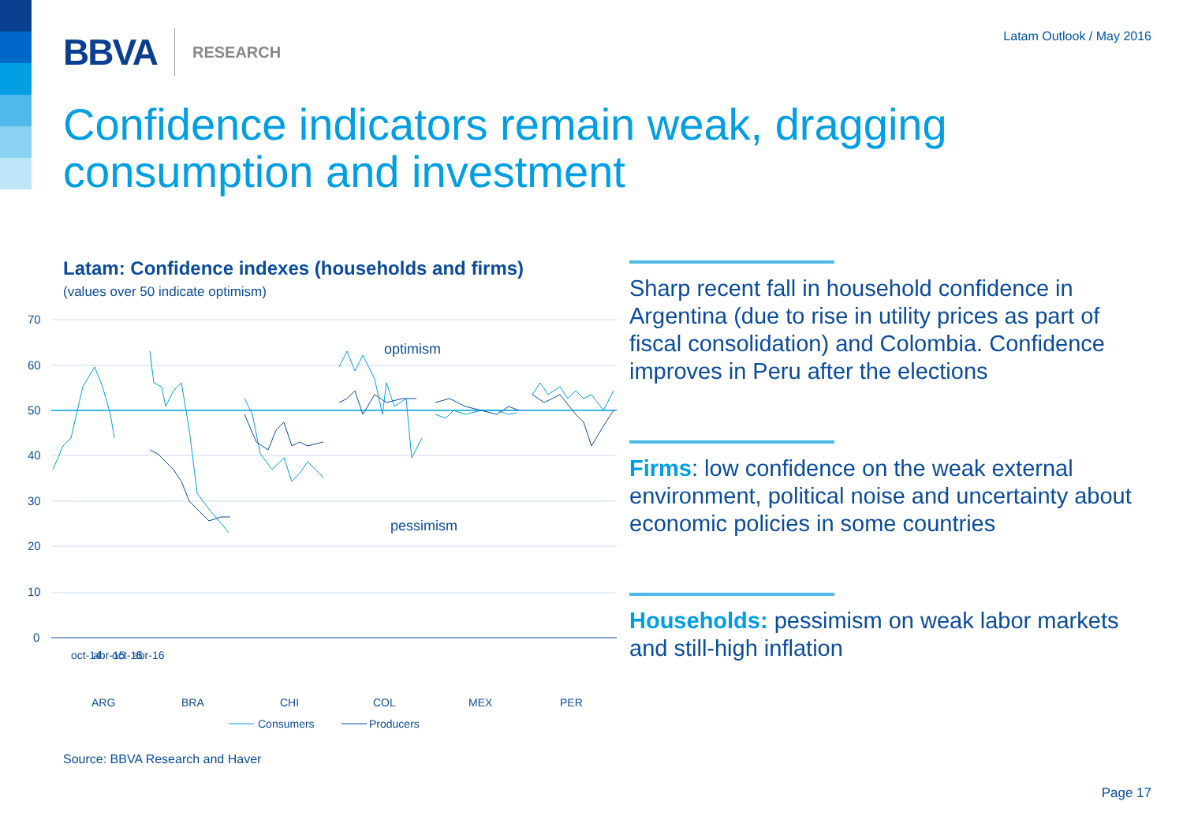BBVA RESEARCH Latam Outlook / May 2016
Confidence indicators remain weak, dragging consumption and investment
Latam: Confidence indexes (households and firms)
(values over 50 indicate optimism)
70
60
50
40
30
20
10
0
optimism
pessimism
oct-14
abr-15
oct-15
abr-16
ARG
BRA
CHI
COL
MEX
PER
Consumers
Producers
Sharp recent fall in household confidence in Argentina (due to rise in utility prices as part of fiscal consolidation) and Colombia. Confidence improves in Peru after the elections
Firms: low confidence on the weak external environment, political noise and uncertainty about economic policies in some countries
Households: pessimism on weak labor markets and still-high inflation
Source: BBVA Research and Haver
Page 17